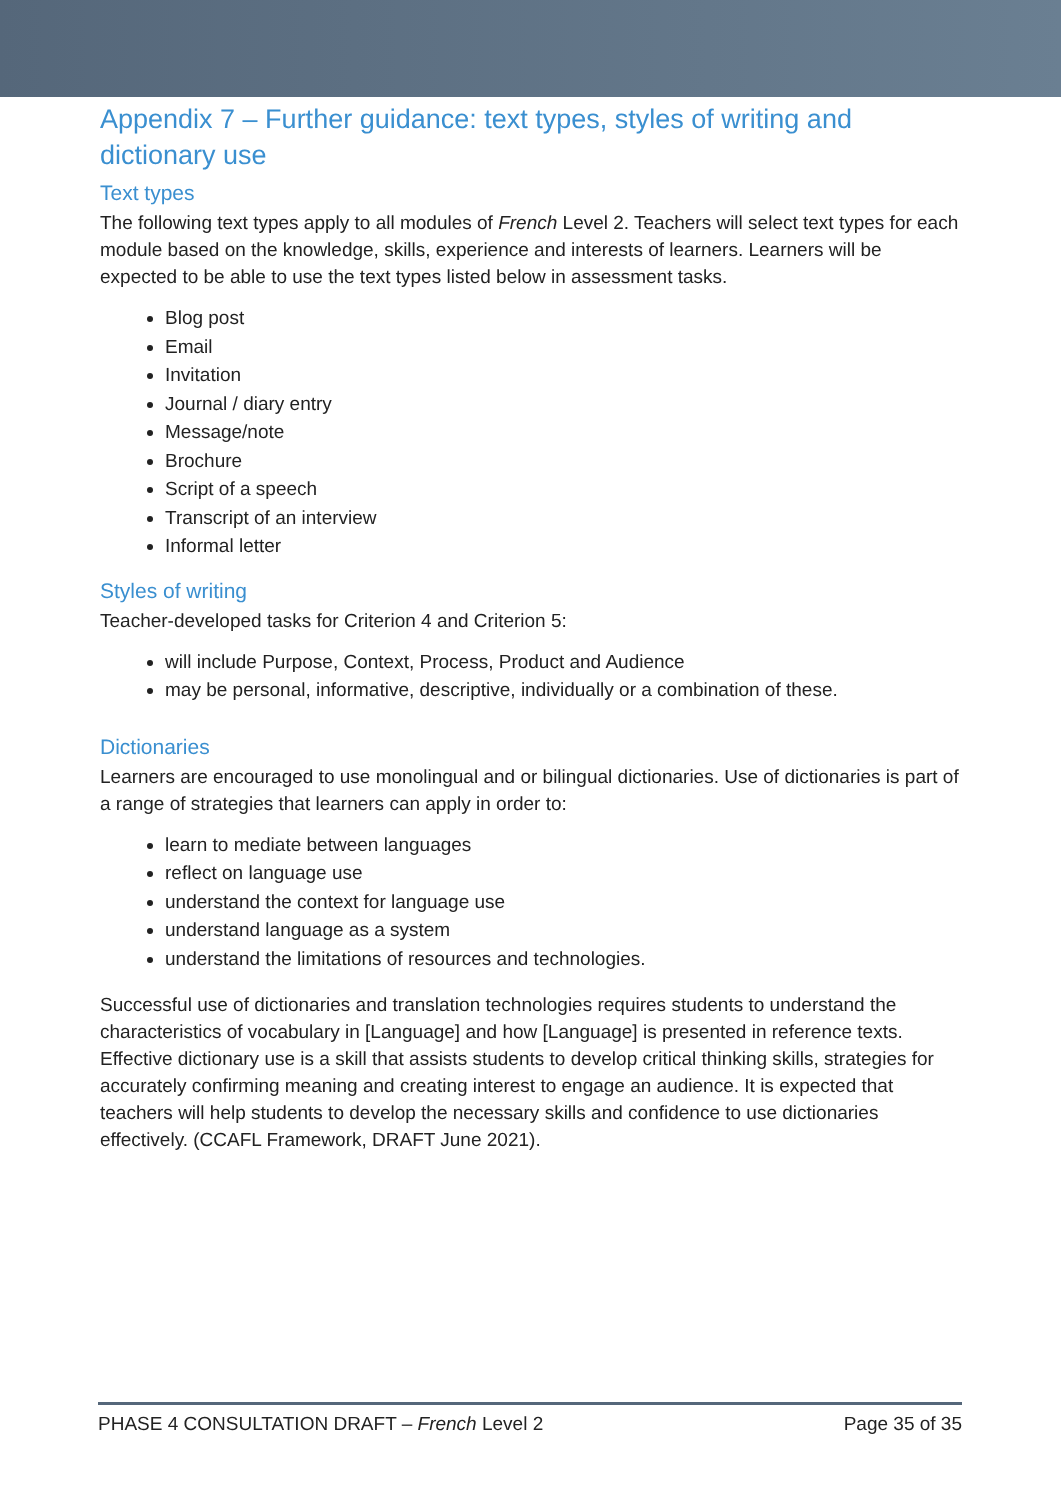Appendix 7 – Further guidance: text types, styles of writing and dictionary use
Text types
The following text types apply to all modules of French Level 2. Teachers will select text types for each module based on the knowledge, skills, experience and interests of learners. Learners will be expected to be able to use the text types listed below in assessment tasks.
Blog post
Email
Invitation
Journal / diary entry
Message/note
Brochure
Script of a speech
Transcript of an interview
Informal letter
Styles of writing
Teacher-developed tasks for Criterion 4 and Criterion 5:
will include Purpose, Context, Process, Product and Audience
may be personal, informative, descriptive, individually or a combination of these.
Dictionaries
Learners are encouraged to use monolingual and or bilingual dictionaries. Use of dictionaries is part of a range of strategies that learners can apply in order to:
learn to mediate between languages
reflect on language use
understand the context for language use
understand language as a system
understand the limitations of resources and technologies.
Successful use of dictionaries and translation technologies requires students to understand the characteristics of vocabulary in [Language] and how [Language] is presented in reference texts. Effective dictionary use is a skill that assists students to develop critical thinking skills, strategies for accurately confirming meaning and creating interest to engage an audience. It is expected that teachers will help students to develop the necessary skills and confidence to use dictionaries effectively. (CCAFL Framework, DRAFT June 2021).
PHASE 4 CONSULTATION DRAFT – French Level 2 Page 35 of 35